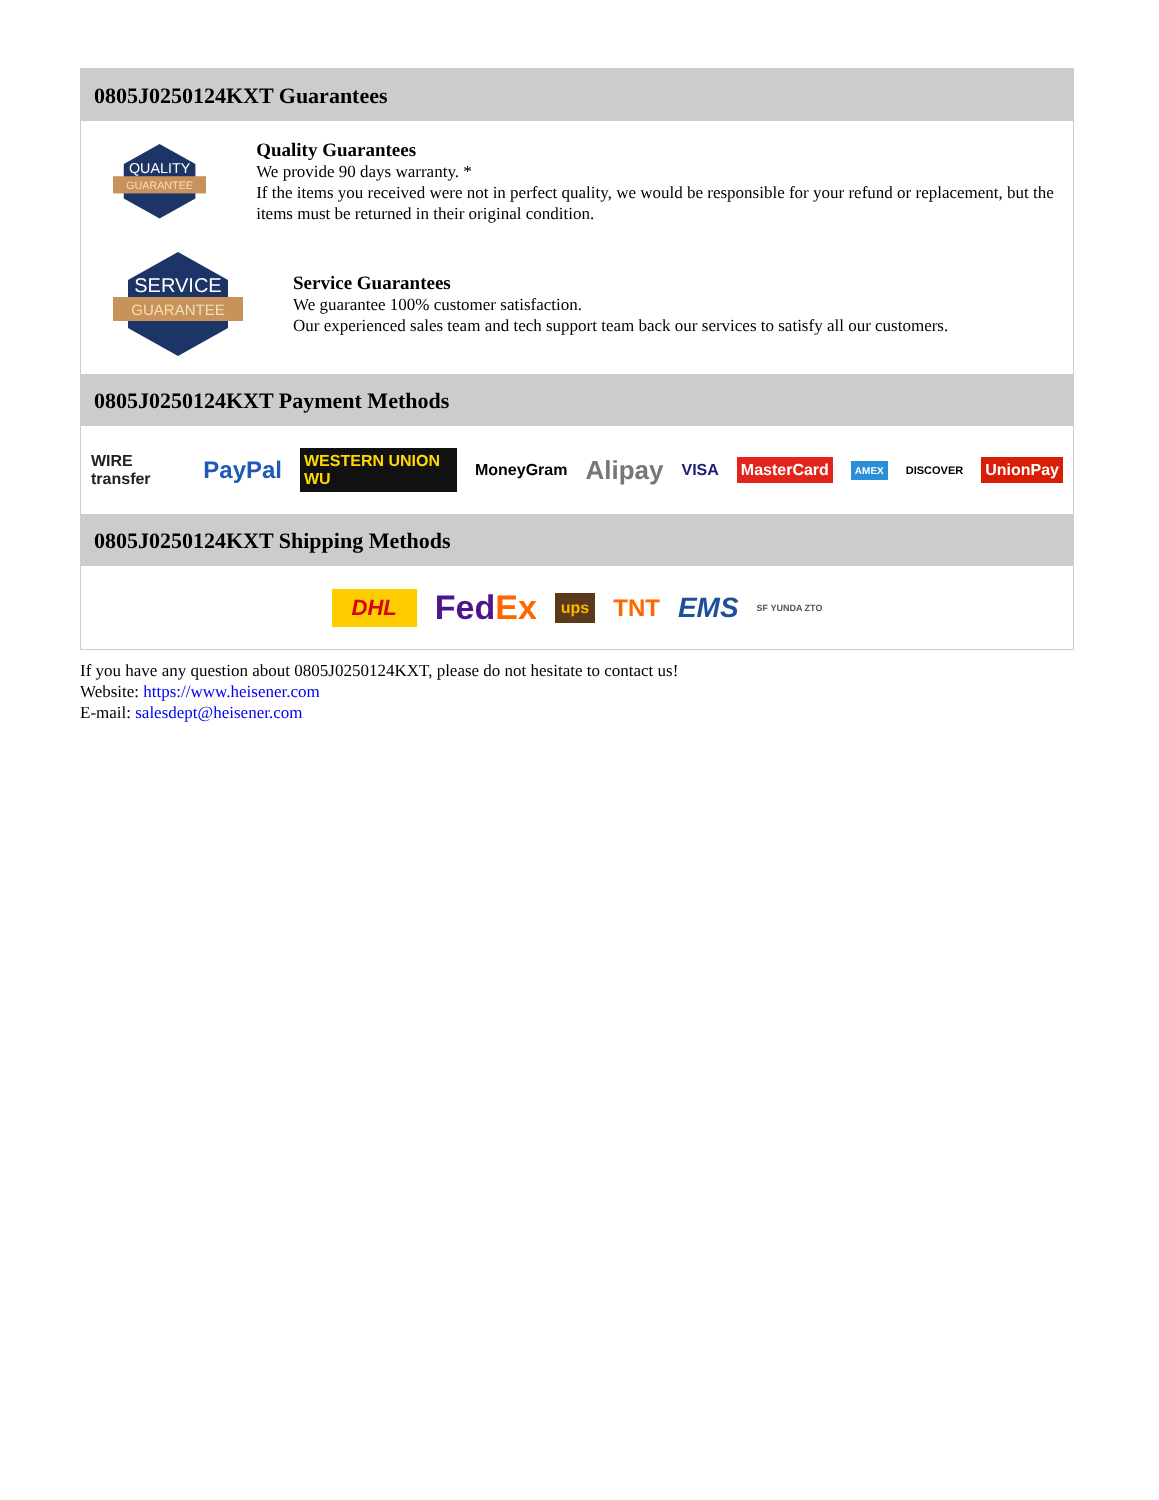0805J0250124KXT Guarantees
QUALITY
GUARANTEE
Quality Guarantees
We provide 90 days warranty. *
If the items you received were not in perfect quality, we would be responsible for your refund or replacement, but the items must be returned in their original condition.
SERVICE
GUARANTEE
Service Guarantees
We guarantee 100% customer satisfaction.
Our experienced sales team and tech support team back our services to satisfy all our customers.
0805J0250124KXT Payment Methods
WIRE transfer PayPal WESTERN UNION WU MoneyGram Alipay VISA MasterCard AMEX DISCOVER UnionPay
0805J0250124KXT Shipping Methods
DHL FedEx ups TNT EMS SF YUNDA ZTO
If you have any question about 0805J0250124KXT, please do not hesitate to contact us!
Website: https://www.heisener.com
E-mail: salesdept@heisener.com